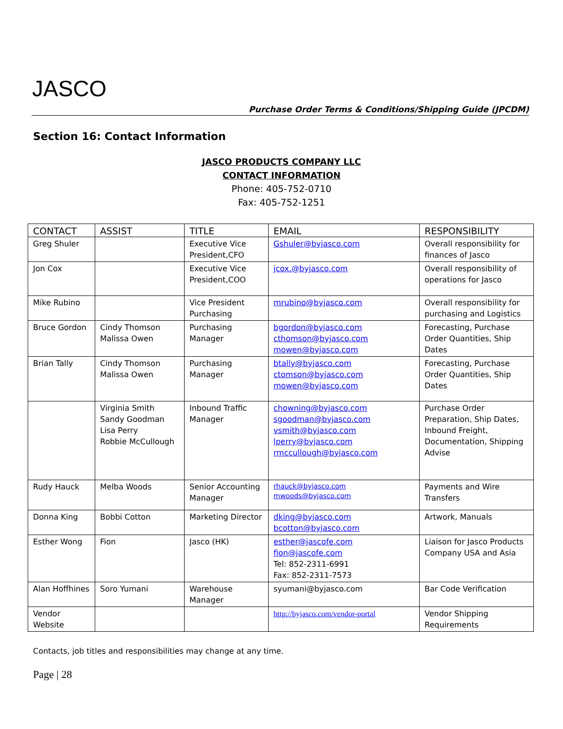JASCO
Purchase Order Terms & Conditions/Shipping Guide (JPCDM)
Section 16: Contact Information
JASCO PRODUCTS COMPANY LLC
CONTACT INFORMATION
Phone: 405-752-0710
Fax: 405-752-1251
| CONTACT | ASSIST | TITLE | EMAIL | RESPONSIBILITY |
| --- | --- | --- | --- | --- |
| Greg Shuler | | Executive Vice President,CFO | Gshuler@byjasco.com | Overall responsibility for finances of Jasco |
| Jon Cox | | Executive Vice President,COO | jcox.@byjasco.com | Overall responsibility of operations for Jasco |
| Mike Rubino | | Vice President Purchasing | mrubino@byjasco.com | Overall responsibility for purchasing and Logistics |
| Bruce Gordon | Cindy Thomson Malissa Owen | Purchasing Manager | bgordon@byjasco.com cthomson@byjasco.com mowen@byjasco.com | Forecasting, Purchase Order Quantities, Ship Dates |
| Brian Tally | Cindy Thomson Malissa Owen | Purchasing Manager | btally@byjasco.com ctomson@byjasco.com mowen@byjasco.com | Forecasting, Purchase Order Quantities, Ship Dates |
| | Virginia Smith Sandy Goodman Lisa Perry Robbie McCullough | Inbound Traffic Manager | chowning@byjasco.com sgoodman@byjasco.com vsmith@byjasco.com lperry@byjasco.com rmccullough@byjasco.com | Purchase Order Preparation, Ship Dates, Inbound Freight, Documentation, Shipping Advise |
| Rudy Hauck | Melba Woods | Senior Accounting Manager | rhauck@byjasco.com mwoods@byjasco.com | Payments and Wire Transfers |
| Donna King | Bobbi Cotton | Marketing Director | dking@byjasco.com bcotton@byjasco.com | Artwork, Manuals |
| Esther Wong | Fion | Jasco (HK) | esther@jascofe.com fion@jascofe.com Tel: 852-2311-6991 Fax: 852-2311-7573 | Liaison for Jasco Products Company USA and Asia |
| Alan Hoffhines | Soro Yumani | Warehouse Manager | syumani@byjasco.com | Bar Code Verification |
| Vendor Website | | | http://byjasco.com/vendor-portal | Vendor Shipping Requirements |
Contacts, job titles and responsibilities may change at any time.
Page | 28